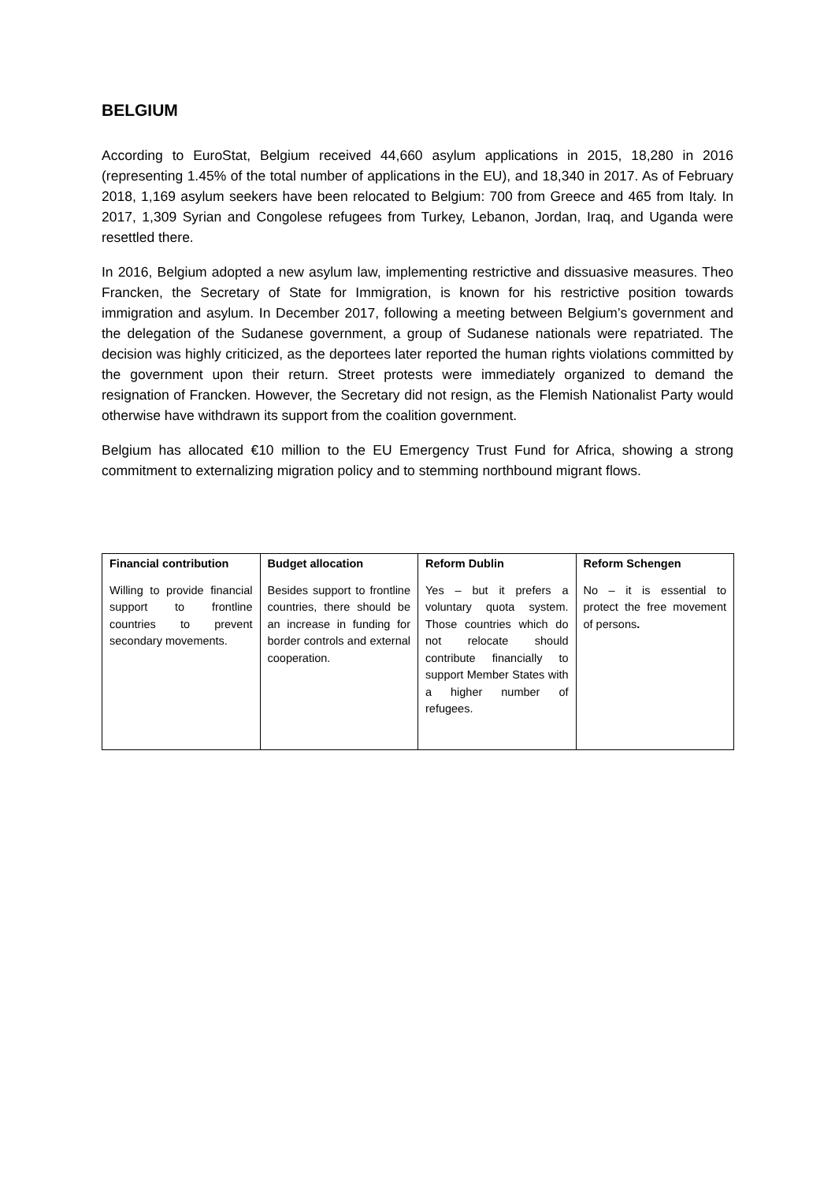BELGIUM
According to EuroStat, Belgium received 44,660 asylum applications in 2015, 18,280 in 2016 (representing 1.45% of the total number of applications in the EU), and 18,340 in 2017. As of February 2018, 1,169 asylum seekers have been relocated to Belgium: 700 from Greece and 465 from Italy. In 2017, 1,309 Syrian and Congolese refugees from Turkey, Lebanon, Jordan, Iraq, and Uganda were resettled there.
In 2016, Belgium adopted a new asylum law, implementing restrictive and dissuasive measures. Theo Francken, the Secretary of State for Immigration, is known for his restrictive position towards immigration and asylum. In December 2017, following a meeting between Belgium’s government and the delegation of the Sudanese government, a group of Sudanese nationals were repatriated. The decision was highly criticized, as the deportees later reported the human rights violations committed by the government upon their return. Street protests were immediately organized to demand the resignation of Francken. However, the Secretary did not resign, as the Flemish Nationalist Party would otherwise have withdrawn its support from the coalition government.
Belgium has allocated €10 million to the EU Emergency Trust Fund for Africa, showing a strong commitment to externalizing migration policy and to stemming northbound migrant flows.
| Financial contribution | Budget allocation | Reform Dublin | Reform Schengen |
| --- | --- | --- | --- |
| Willing to provide financial support to frontline countries to prevent secondary movements. | Besides support to frontline countries, there should be an increase in funding for border controls and external cooperation. | Yes – but it prefers a voluntary quota system. Those countries which do not relocate should contribute financially to support Member States with a higher number of refugees. | No – it is essential to protect the free movement of persons . |